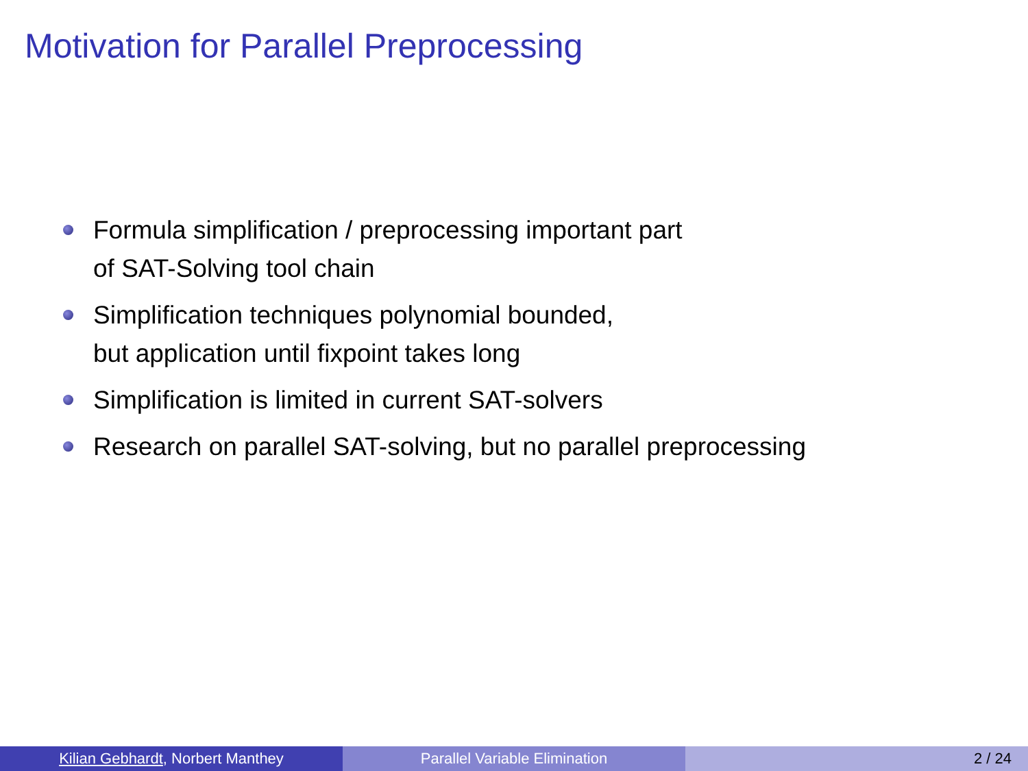Motivation for Parallel Preprocessing
Formula simplification / preprocessing important part
of SAT-Solving tool chain
Simplification techniques polynomial bounded,
but application until fixpoint takes long
Simplification is limited in current SAT-solvers
Research on parallel SAT-solving, but no parallel preprocessing
Kilian Gebhardt, Norbert Manthey Parallel Variable Elimination 2 / 24